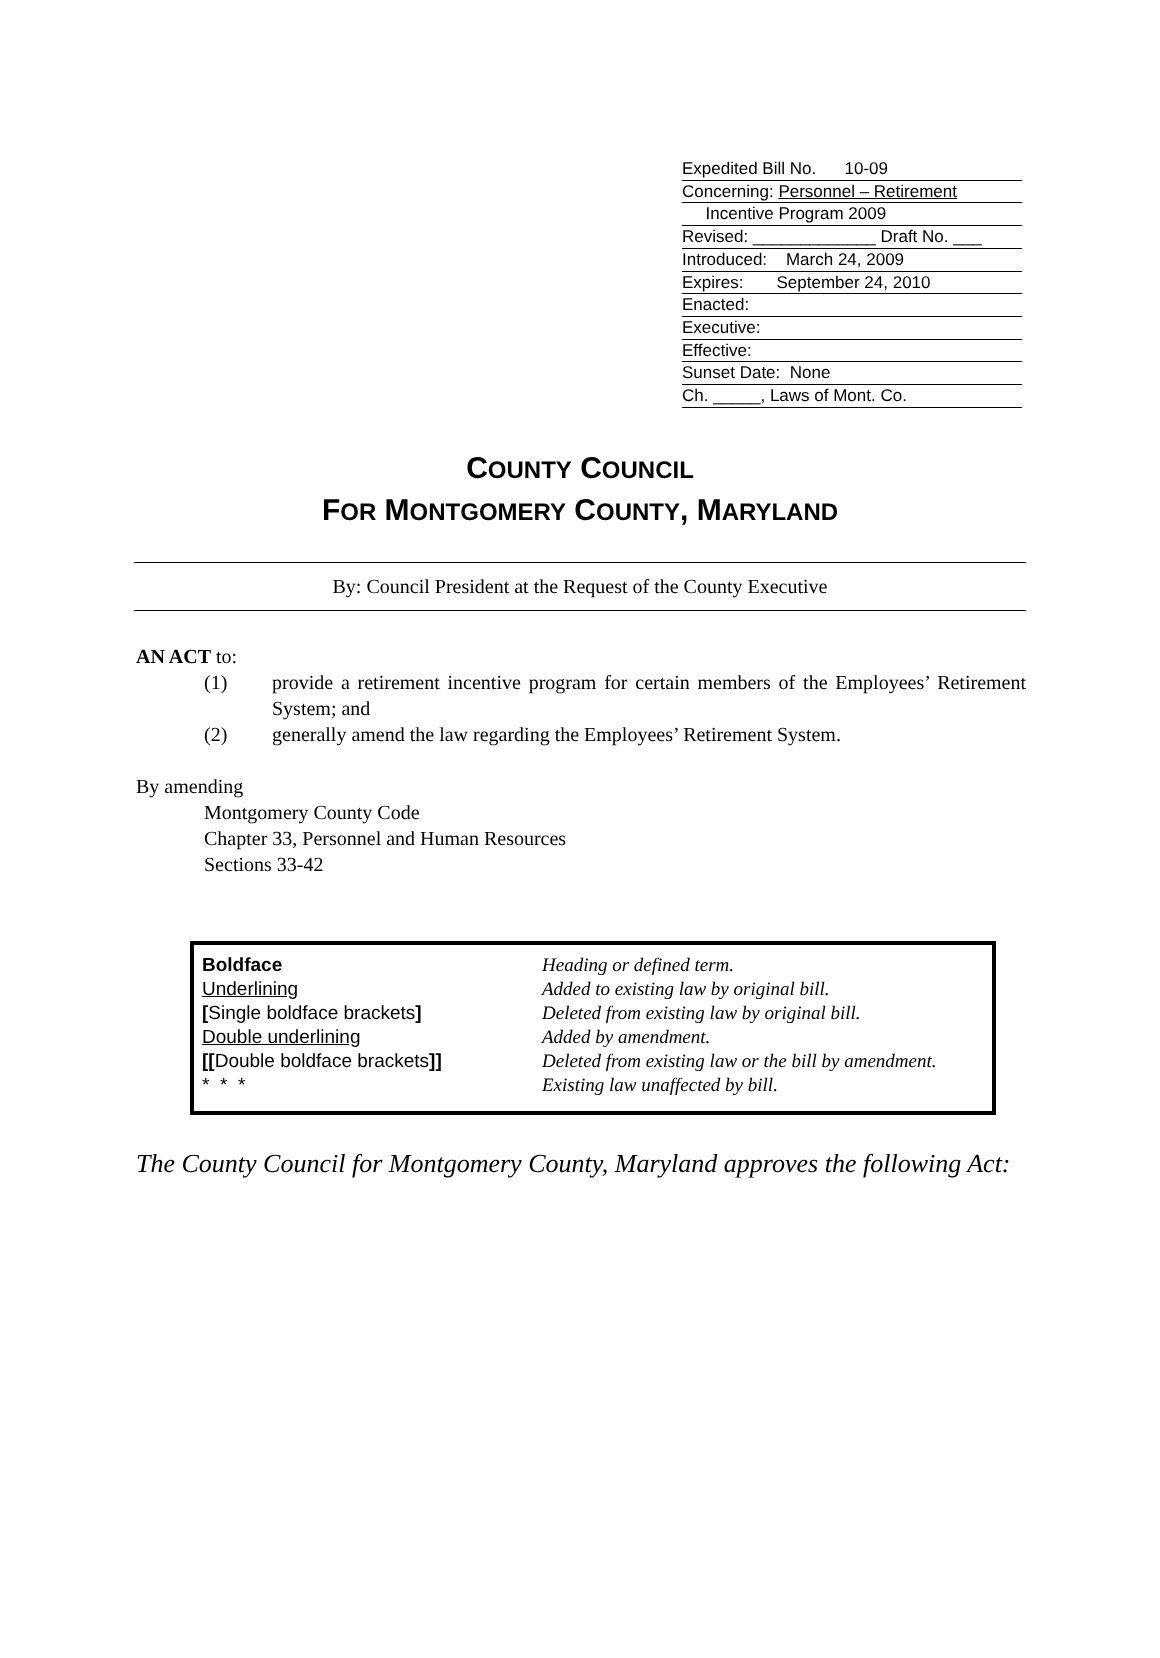Expedited Bill No. 10-09
Concerning: Personnel – Retirement
Incentive Program 2009
Revised: _____________ Draft No. ___
Introduced: March 24, 2009
Expires: September 24, 2010
Enacted:
Executive:
Effective:
Sunset Date: None
Ch. _____, Laws of Mont. Co.
COUNTY COUNCIL
FOR MONTGOMERY COUNTY, MARYLAND
By: Council President at the Request of the County Executive
AN ACT to:
(1) provide a retirement incentive program for certain members of the Employees’ Retirement System; and
(2) generally amend the law regarding the Employees’ Retirement System.
By amending
Montgomery County Code
Chapter 33, Personnel and Human Resources
Sections 33-42
| Boldface | Heading or defined term. |
| Underlining | Added to existing law by original bill. |
| [ Single boldface brackets ] | Deleted from existing law by original bill. |
| Double underlining | Added by amendment. |
| [[ Double boldface brackets ]] | Deleted from existing law or the bill by amendment. |
| * * * | Existing law unaffected by bill. |
The County Council for Montgomery County, Maryland approves the following Act: